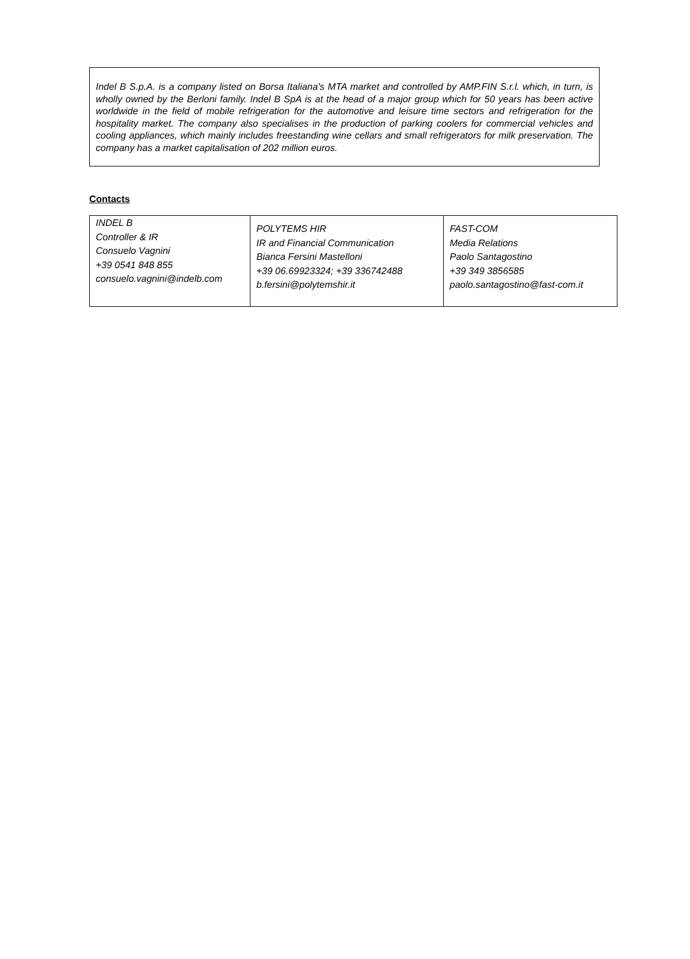Indel B S.p.A. is a company listed on Borsa Italiana's MTA market and controlled by AMP.FIN S.r.l. which, in turn, is wholly owned by the Berloni family. Indel B SpA is at the head of a major group which for 50 years has been active worldwide in the field of mobile refrigeration for the automotive and leisure time sectors and refrigeration for the hospitality market. The company also specialises in the production of parking coolers for commercial vehicles and cooling appliances, which mainly includes freestanding wine cellars and small refrigerators for milk preservation. The company has a market capitalisation of 202 million euros.
Contacts
| INDEL B Controller & IR Consuelo Vagnini +39 0541 848 855 consuelo.vagnini@indelb.com | POLYTEMS HIR IR and Financial Communication Bianca Fersini Mastelloni +39 06.69923324; +39 336742488 b.fersini@polytemshir.it | FAST-COM Media Relations Paolo Santagostino +39 349 3856585 paolo.santagostino@fast-com.it |